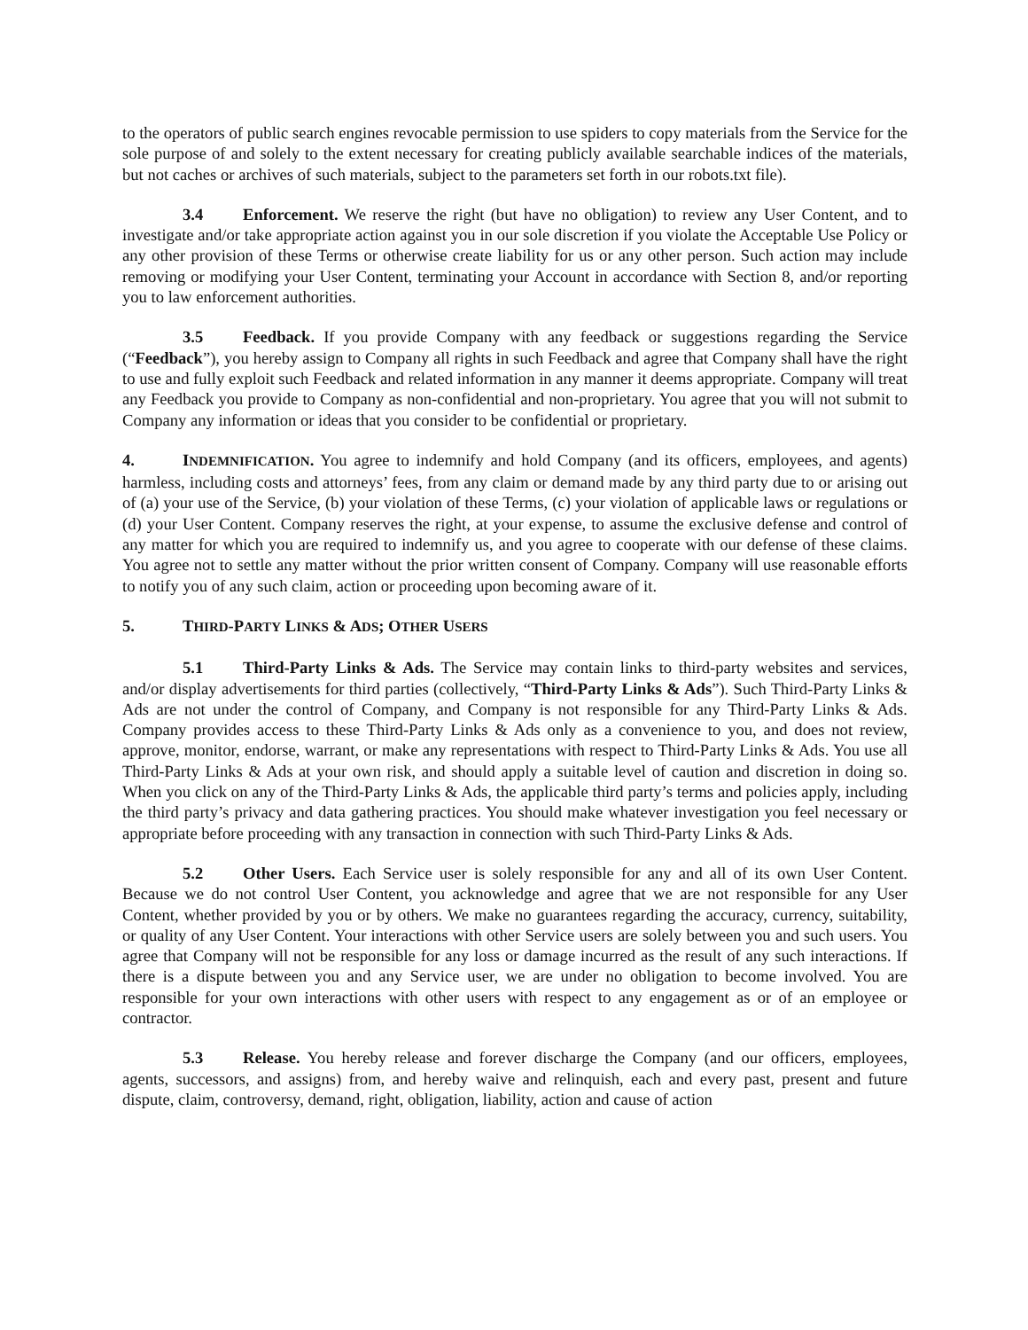to the operators of public search engines revocable permission to use spiders to copy materials from the Service for the sole purpose of and solely to the extent necessary for creating publicly available searchable indices of the materials, but not caches or archives of such materials, subject to the parameters set forth in our robots.txt file).
3.4 Enforcement. We reserve the right (but have no obligation) to review any User Content, and to investigate and/or take appropriate action against you in our sole discretion if you violate the Acceptable Use Policy or any other provision of these Terms or otherwise create liability for us or any other person. Such action may include removing or modifying your User Content, terminating your Account in accordance with Section 8, and/or reporting you to law enforcement authorities.
3.5 Feedback. If you provide Company with any feedback or suggestions regarding the Service (“Feedback”), you hereby assign to Company all rights in such Feedback and agree that Company shall have the right to use and fully exploit such Feedback and related information in any manner it deems appropriate. Company will treat any Feedback you provide to Company as non-confidential and non-proprietary. You agree that you will not submit to Company any information or ideas that you consider to be confidential or proprietary.
4. INDEMNIFICATION. You agree to indemnify and hold Company (and its officers, employees, and agents) harmless, including costs and attorneys’ fees, from any claim or demand made by any third party due to or arising out of (a) your use of the Service, (b) your violation of these Terms, (c) your violation of applicable laws or regulations or (d) your User Content. Company reserves the right, at your expense, to assume the exclusive defense and control of any matter for which you are required to indemnify us, and you agree to cooperate with our defense of these claims. You agree not to settle any matter without the prior written consent of Company. Company will use reasonable efforts to notify you of any such claim, action or proceeding upon becoming aware of it.
5. THIRD-PARTY LINKS & ADS; OTHER USERS
5.1 Third-Party Links & Ads. The Service may contain links to third-party websites and services, and/or display advertisements for third parties (collectively, “Third-Party Links & Ads”). Such Third-Party Links & Ads are not under the control of Company, and Company is not responsible for any Third-Party Links & Ads. Company provides access to these Third-Party Links & Ads only as a convenience to you, and does not review, approve, monitor, endorse, warrant, or make any representations with respect to Third-Party Links & Ads. You use all Third-Party Links & Ads at your own risk, and should apply a suitable level of caution and discretion in doing so. When you click on any of the Third-Party Links & Ads, the applicable third party’s terms and policies apply, including the third party’s privacy and data gathering practices. You should make whatever investigation you feel necessary or appropriate before proceeding with any transaction in connection with such Third-Party Links & Ads.
5.2 Other Users. Each Service user is solely responsible for any and all of its own User Content. Because we do not control User Content, you acknowledge and agree that we are not responsible for any User Content, whether provided by you or by others. We make no guarantees regarding the accuracy, currency, suitability, or quality of any User Content. Your interactions with other Service users are solely between you and such users. You agree that Company will not be responsible for any loss or damage incurred as the result of any such interactions. If there is a dispute between you and any Service user, we are under no obligation to become involved. You are responsible for your own interactions with other users with respect to any engagement as or of an employee or contractor.
5.3 Release. You hereby release and forever discharge the Company (and our officers, employees, agents, successors, and assigns) from, and hereby waive and relinquish, each and every past, present and future dispute, claim, controversy, demand, right, obligation, liability, action and cause of action